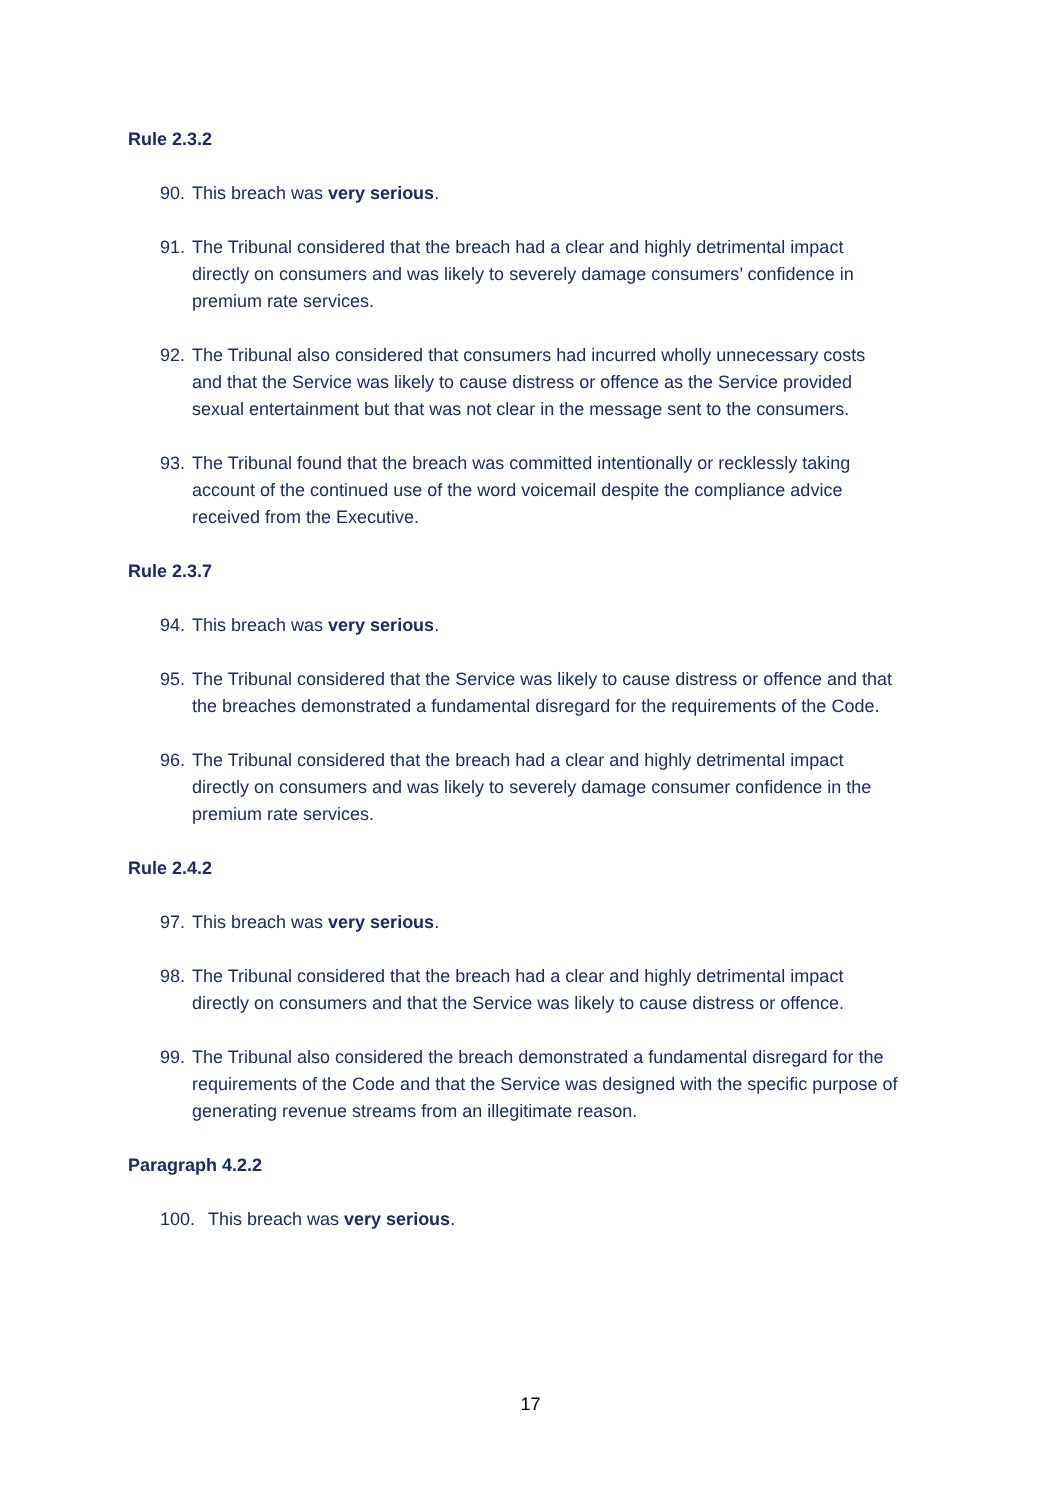Rule 2.3.2
90. This breach was very serious.
91. The Tribunal considered that the breach had a clear and highly detrimental impact directly on consumers and was likely to severely damage consumers’ confidence in premium rate services.
92. The Tribunal also considered that consumers had incurred wholly unnecessary costs and that the Service was likely to cause distress or offence as the Service provided sexual entertainment but that was not clear in the message sent to the consumers.
93. The Tribunal found that the breach was committed intentionally or recklessly taking account of the continued use of the word voicemail despite the compliance advice received from the Executive.
Rule 2.3.7
94. This breach was very serious.
95. The Tribunal considered that the Service was likely to cause distress or offence and that the breaches demonstrated a fundamental disregard for the requirements of the Code.
96. The Tribunal considered that the breach had a clear and highly detrimental impact directly on consumers and was likely to severely damage consumer confidence in the premium rate services.
Rule 2.4.2
97. This breach was very serious.
98. The Tribunal considered that the breach had a clear and highly detrimental impact directly on consumers and that the Service was likely to cause distress or offence.
99. The Tribunal also considered the breach demonstrated a fundamental disregard for the requirements of the Code and that the Service was designed with the specific purpose of generating revenue streams from an illegitimate reason.
Paragraph 4.2.2
100. This breach was very serious.
17